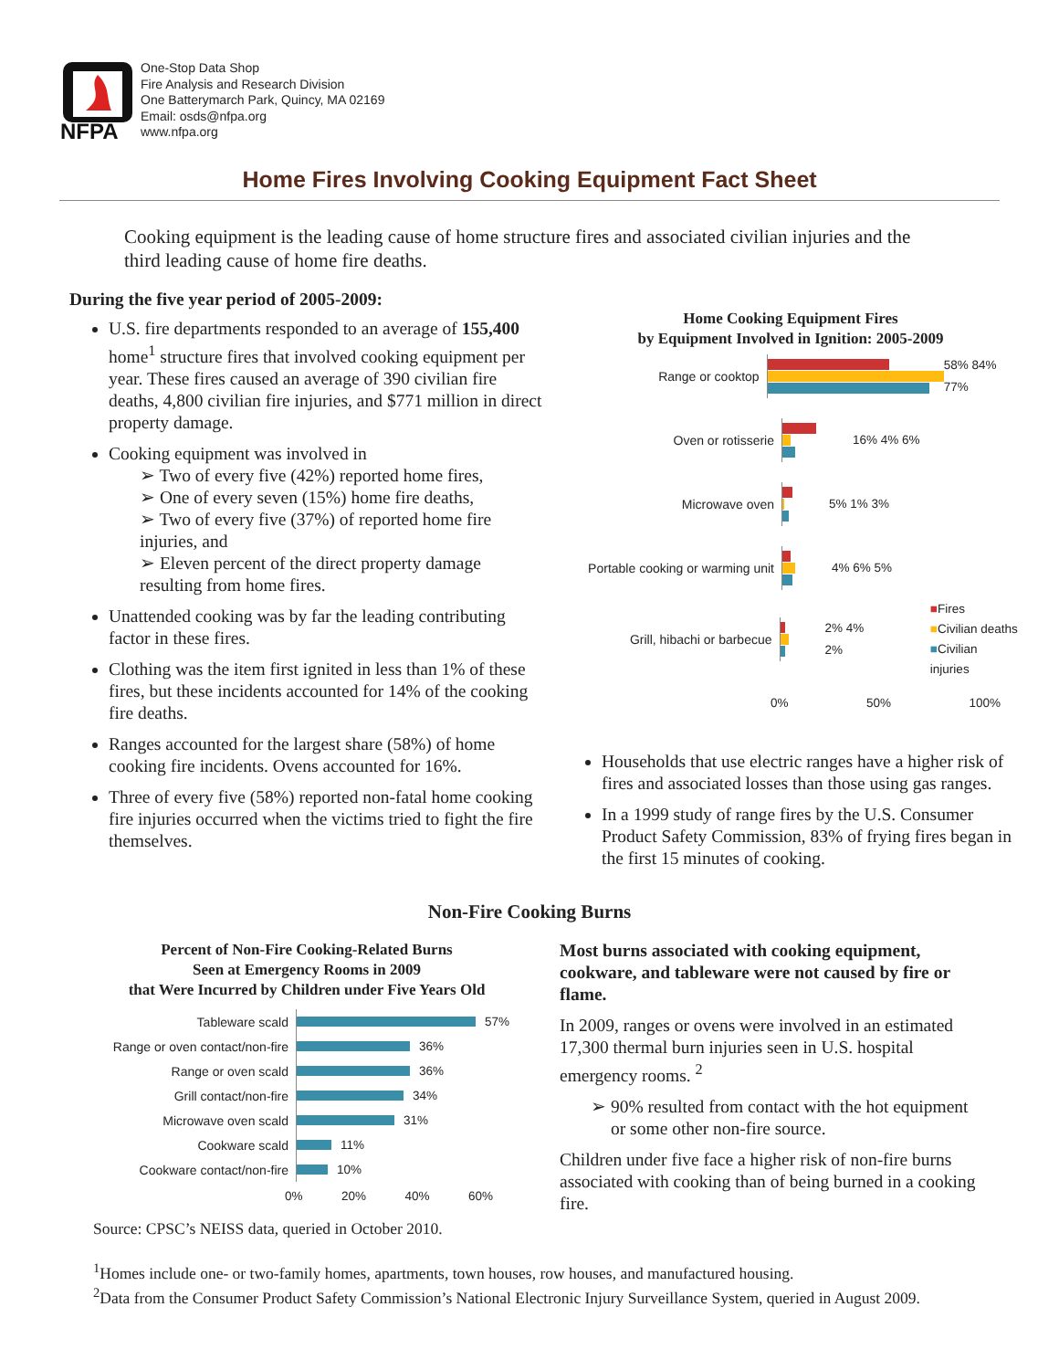NFPA
One-Stop Data Shop
Fire Analysis and Research Division
One Batterymarch Park, Quincy, MA 02169
Email: osds@nfpa.org
www.nfpa.org
Home Fires Involving Cooking Equipment Fact Sheet
Cooking equipment is the leading cause of home structure fires and associated civilian injuries and the third leading cause of home fire deaths.
During the five year period of 2005-2009:
U.S. fire departments responded to an average of 155,400 home<sup>1</sup> structure fires that involved cooking equipment per year. These fires caused an average of 390 civilian fire deaths, 4,800 civilian fire injuries, and $771 million in direct property damage.
Cooking equipment was involved in
➢ Two of every five (42%) reported home fires,
➢ One of every seven (15%) home fire deaths,
➢ Two of every five (37%) of reported home fire injuries, and
➢ Eleven percent of the direct property damage resulting from home fires.
Unattended cooking was by far the leading contributing factor in these fires.
Clothing was the item first ignited in less than 1% of these fires, but these incidents accounted for 14% of the cooking fire deaths.
Ranges accounted for the largest share (58%) of home cooking fire incidents. Ovens accounted for 16%.
Three of every five (58%) reported non-fatal home cooking fire injuries occurred when the victims tried to fight the fire themselves.
Home Cooking Equipment Fires
by Equipment Involved in Ignition: 2005-2009
Range or cooktop 58% 84% 77%
Oven or rotisserie 16% 4% 6%
Microwave oven 5% 1% 3%
Portable cooking or warming unit
4% 6% 5%
Grill, hibachi or barbecue 2% 4% 2%
■Fires
■Civilian deaths
■Civilian injuries
0% 50% 100%
Households that use electric ranges have a higher risk of fires and associated losses than those using gas ranges.
In a 1999 study of range fires by the U.S. Consumer Product Safety Commission, 83% of frying fires began in the first 15 minutes of cooking.
Non-Fire Cooking Burns
Percent of Non-Fire Cooking-Related Burns
Seen at Emergency Rooms in 2009
that Were Incurred by Children under Five Years Old
Tableware scald 57%
Range or oven contact/non-fire
36%
Range or oven scald 36%
Grill contact/non-fire 34%
Microwave oven scald 31%
Cookware scald 11%
Cookware contact/non-fire 10%
0% 20% 40% 60%
Source: CPSC’s NEISS data, queried in October 2010.
Most burns associated with cooking equipment, cookware, and tableware were not caused by fire or flame.
In 2009, ranges or ovens were involved in an estimated 17,300 thermal burn injuries seen in U.S. hospital emergency rooms. <sup>2</sup>
➢ 90% resulted from contact with the hot equipment or some other non-fire source.
Children under five face a higher risk of non-fire burns associated with cooking than of being burned in a cooking fire.
<sup>1</sup> Homes include one- or two-family homes, apartments, town houses, row houses, and manufactured housing.
<sup>2</sup> Data from the Consumer Product Safety Commission’s National Electronic Injury Surveillance System, queried in August 2009.